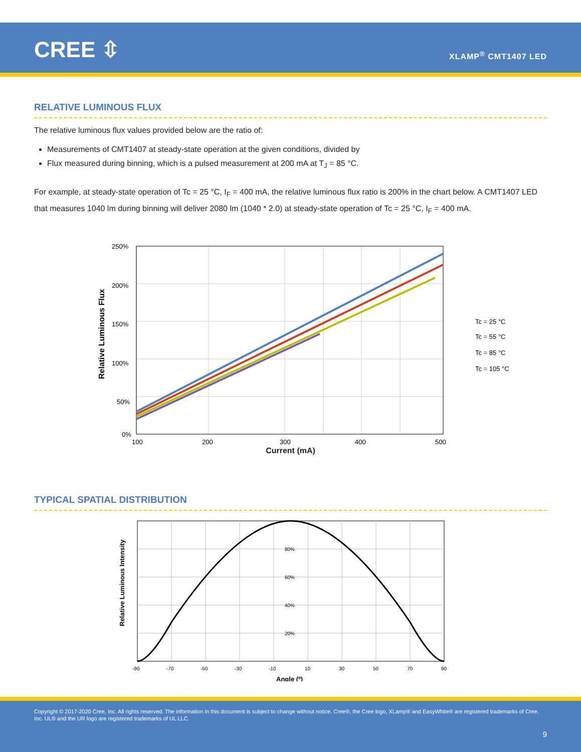CREE ⇳ XLAMP<sup>®</sup> CMT1407 LED
RELATIVE LUMINOUS FLUX
The relative luminous flux values provided below are the ratio of:
Measurements of CMT1407 at steady-state operation at the given conditions, divided by
Flux measured during binning, which is a pulsed measurement at 200 mA at T<sub>J</sub> = 85 °C.
For example, at steady-state operation of Tc = 25 °C, I<sub>F</sub> = 400 mA, the relative luminous flux ratio is 200% in the chart below. A CMT1407 LED that measures 1040 lm during binning will deliver 2080 lm (1040 * 2.0) at steady-state operation of Tc = 25 °C, I<sub>F</sub> = 400 mA.
250%
200%
150%
100%
50%
0%
100
200
300
400
500
Tc = 25 °C
Tc = 55 °C
Tc = 85 °C
Tc = 105 °C
Relative Luminous Flux
Current (mA)
TYPICAL SPATIAL DISTRIBUTION
80%
60%
40%
20%
-90
-70
-50
-30
-10
10
30
50
70
90
Relative Luminous Intensity
Angle (º)
Copyright © 2017-2020 Cree, Inc. All rights reserved. The information in this document is subject to change without notice. Cree®, the Cree logo, XLamp® and EasyWhite® are registered trademarks of Cree, Inc. UL® and the UR logo are registered trademarks of UL LLC.
9